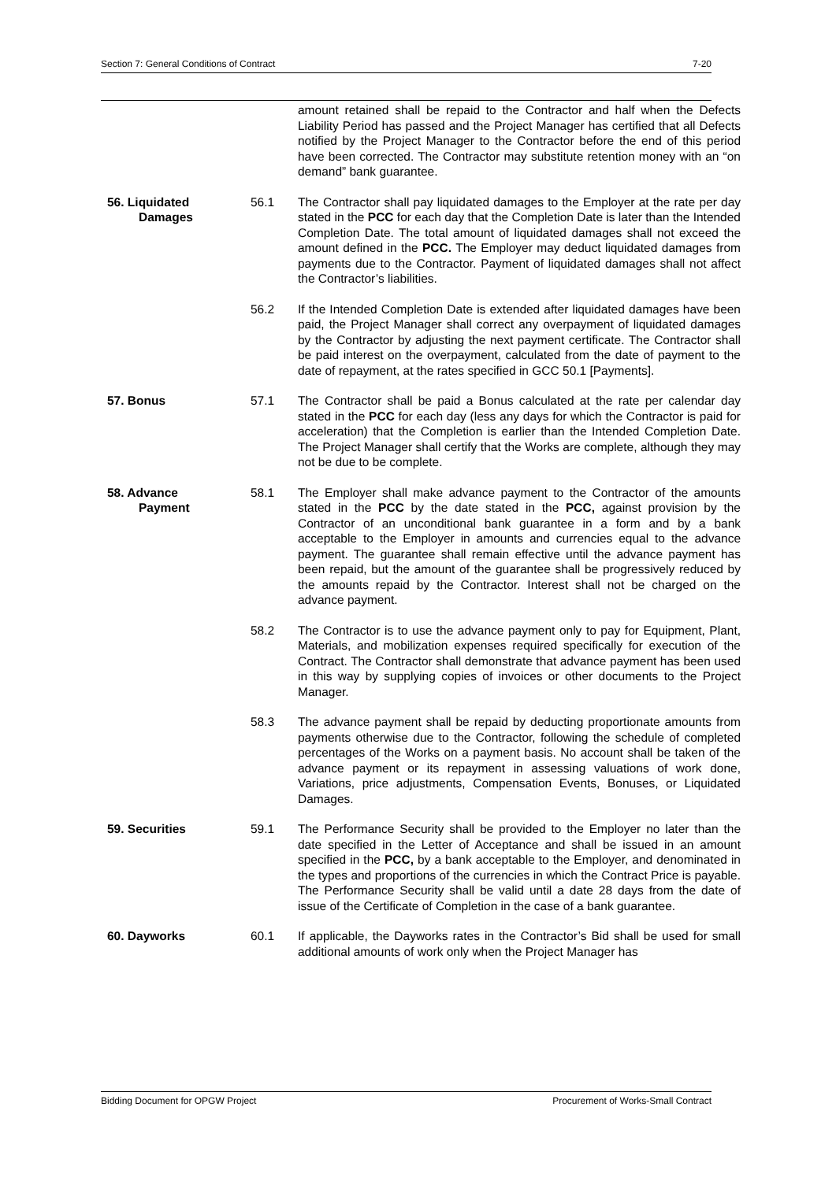Section 7: General Conditions of Contract 7-20
amount retained shall be repaid to the Contractor and half when the Defects Liability Period has passed and the Project Manager has certified that all Defects notified by the Project Manager to the Contractor before the end of this period have been corrected. The Contractor may substitute retention money with an “on demand” bank guarantee.
56. Liquidated
Damages
56.1 The Contractor shall pay liquidated damages to the Employer at the rate per day stated in the PCC for each day that the Completion Date is later than the Intended Completion Date. The total amount of liquidated damages shall not exceed the amount defined in the PCC. The Employer may deduct liquidated damages from payments due to the Contractor. Payment of liquidated damages shall not affect the Contractor’s liabilities.
56.2 If the Intended Completion Date is extended after liquidated damages have been paid, the Project Manager shall correct any overpayment of liquidated damages by the Contractor by adjusting the next payment certificate. The Contractor shall be paid interest on the overpayment, calculated from the date of payment to the date of repayment, at the rates specified in GCC 50.1 [Payments].
57. Bonus 57.1 The Contractor shall be paid a Bonus calculated at the rate per calendar day stated in the PCC for each day (less any days for which the Contractor is paid for acceleration) that the Completion is earlier than the Intended Completion Date. The Project Manager shall certify that the Works are complete, although they may not be due to be complete.
58. Advance
Payment
58.1 The Employer shall make advance payment to the Contractor of the amounts stated in the PCC by the date stated in the PCC, against provision by the Contractor of an unconditional bank guarantee in a form and by a bank acceptable to the Employer in amounts and currencies equal to the advance payment. The guarantee shall remain effective until the advance payment has been repaid, but the amount of the guarantee shall be progressively reduced by the amounts repaid by the Contractor. Interest shall not be charged on the advance payment.
58.2 The Contractor is to use the advance payment only to pay for Equipment, Plant, Materials, and mobilization expenses required specifically for execution of the Contract. The Contractor shall demonstrate that advance payment has been used in this way by supplying copies of invoices or other documents to the Project Manager.
58.3 The advance payment shall be repaid by deducting proportionate amounts from payments otherwise due to the Contractor, following the schedule of completed percentages of the Works on a payment basis. No account shall be taken of the advance payment or its repayment in assessing valuations of work done, Variations, price adjustments, Compensation Events, Bonuses, or Liquidated Damages.
59. Securities 59.1 The Performance Security shall be provided to the Employer no later than the date specified in the Letter of Acceptance and shall be issued in an amount specified in the PCC, by a bank acceptable to the Employer, and denominated in the types and proportions of the currencies in which the Contract Price is payable. The Performance Security shall be valid until a date 28 days from the date of issue of the Certificate of Completion in the case of a bank guarantee.
60. Dayworks 60.1 If applicable, the Dayworks rates in the Contractor’s Bid shall be used for small additional amounts of work only when the Project Manager has
Bidding Document for OPGW Project Procurement of Works-Small Contract